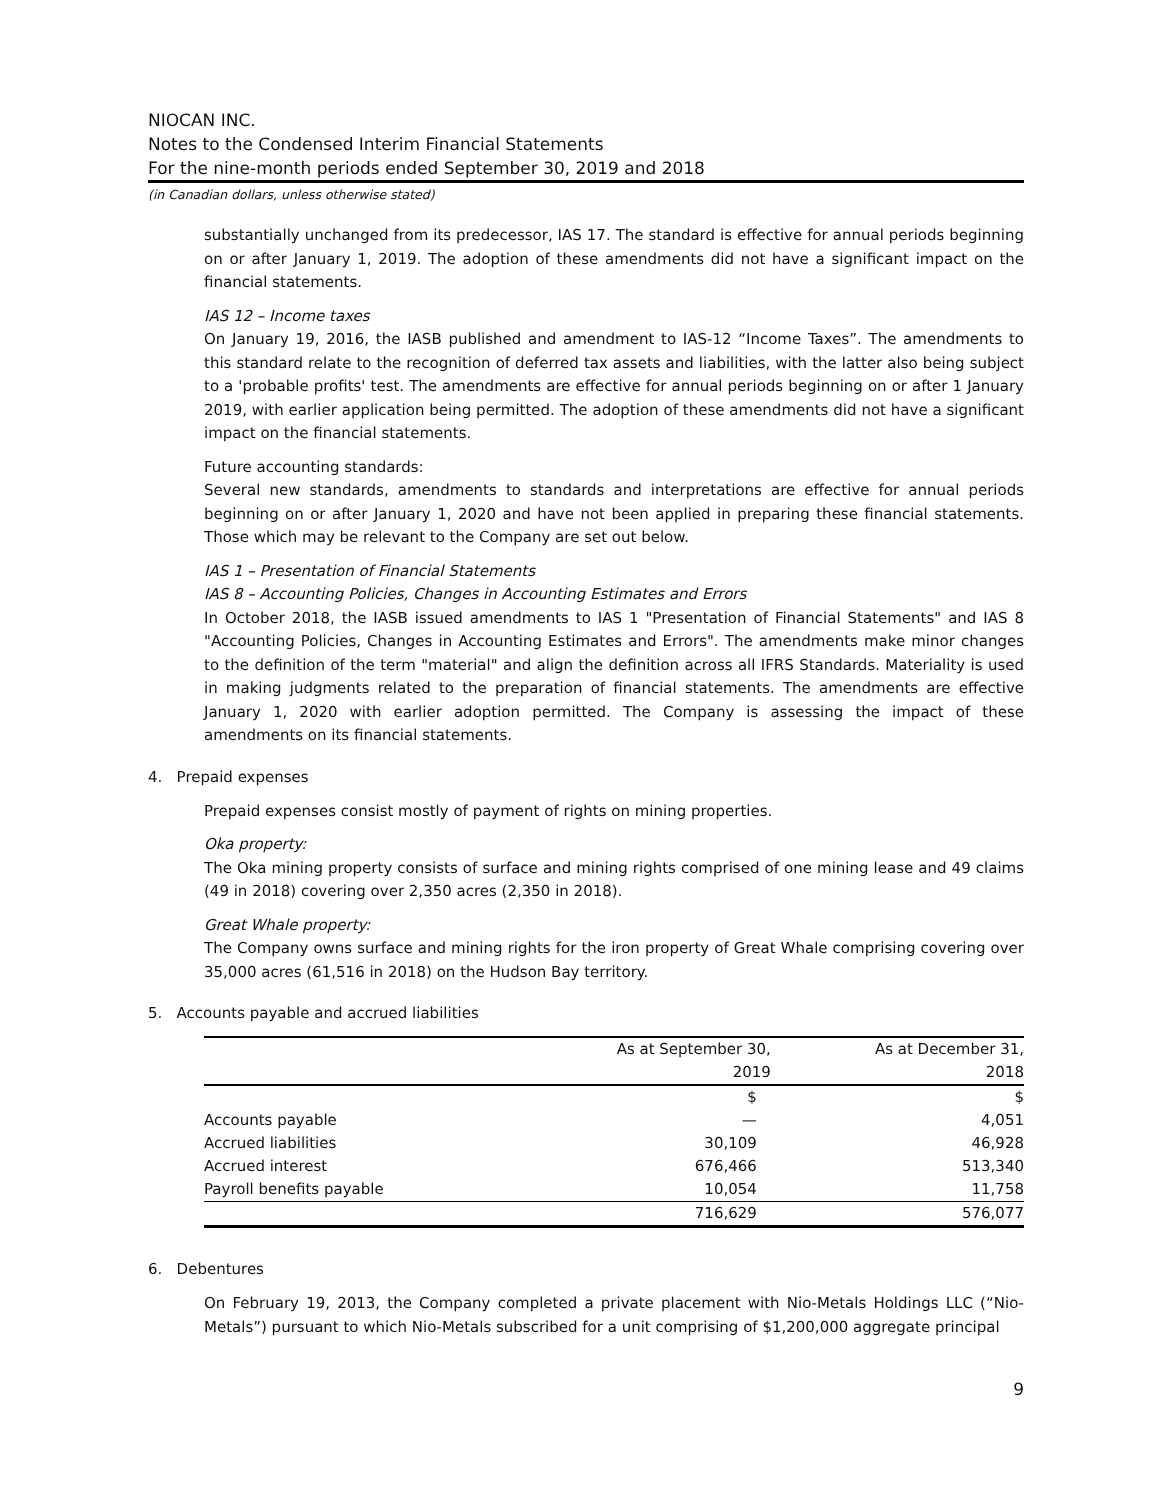NIOCAN INC.
Notes to the Condensed Interim Financial Statements
For the nine-month periods ended September 30, 2019 and 2018
(in Canadian dollars, unless otherwise stated)
substantially unchanged from its predecessor, IAS 17. The standard is effective for annual periods beginning on or after January 1, 2019. The adoption of these amendments did not have a significant impact on the financial statements.
IAS 12 – Income taxes
On January 19, 2016, the IASB published and amendment to IAS-12 “Income Taxes”. The amendments to this standard relate to the recognition of deferred tax assets and liabilities, with the latter also being subject to a 'probable profits' test. The amendments are effective for annual periods beginning on or after 1 January 2019, with earlier application being permitted. The adoption of these amendments did not have a significant impact on the financial statements.
Future accounting standards:
Several new standards, amendments to standards and interpretations are effective for annual periods beginning on or after January 1, 2020 and have not been applied in preparing these financial statements. Those which may be relevant to the Company are set out below.
IAS 1 – Presentation of Financial Statements
IAS 8 – Accounting Policies, Changes in Accounting Estimates and Errors
In October 2018, the IASB issued amendments to IAS 1 "Presentation of Financial Statements" and IAS 8 "Accounting Policies, Changes in Accounting Estimates and Errors". The amendments make minor changes to the definition of the term "material" and align the definition across all IFRS Standards. Materiality is used in making judgments related to the preparation of financial statements. The amendments are effective January 1, 2020 with earlier adoption permitted. The Company is assessing the impact of these amendments on its financial statements.
4. Prepaid expenses
Prepaid expenses consist mostly of payment of rights on mining properties.
Oka property:
The Oka mining property consists of surface and mining rights comprised of one mining lease and 49 claims (49 in 2018) covering over 2,350 acres (2,350 in 2018).
Great Whale property:
The Company owns surface and mining rights for the iron property of Great Whale comprising covering over 35,000 acres (61,516 in 2018) on the Hudson Bay territory.
5. Accounts payable and accrued liabilities
| | As at September 30, 2019 | As at December 31, 2018 |
| --- | --- | --- |
| | $ | $ |
| Accounts payable | — | 4,051 |
| Accrued liabilities | 30,109 | 46,928 |
| Accrued interest | 676,466 | 513,340 |
| Payroll benefits payable | 10,054 | 11,758 |
| | 716,629 | 576,077 |
6. Debentures
On February 19, 2013, the Company completed a private placement with Nio-Metals Holdings LLC (“Nio-Metals”) pursuant to which Nio-Metals subscribed for a unit comprising of $1,200,000 aggregate principal
9